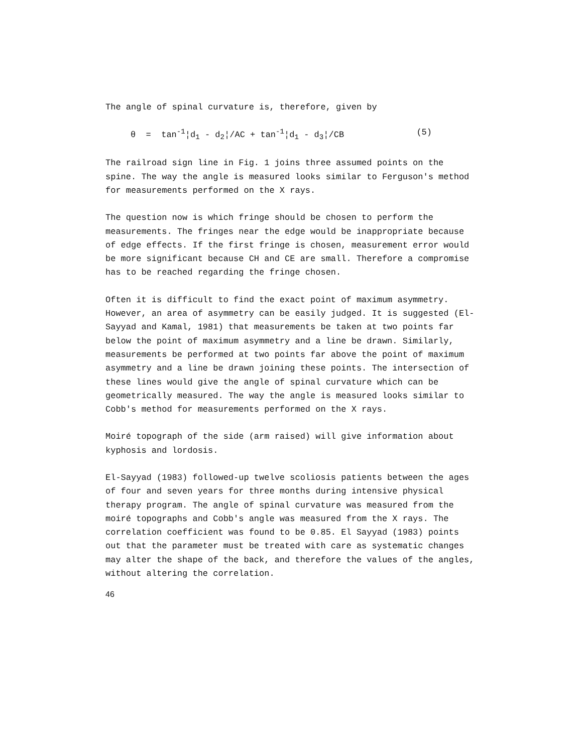The angle of spinal curvature is, therefore, given by
θ = tan<sup>-1</sup>¦d<sub>1</sub> - d<sub>2</sub>¦/AC + tan<sup>-1</sup>¦d<sub>1</sub> - d<sub>3</sub>¦/CB (5)
The railroad sign line in Fig. 1 joins three assumed points on the spine. The way the angle is measured looks similar to Ferguson's method for measurements performed on the X rays.
The question now is which fringe should be chosen to perform the measurements. The fringes near the edge would be inappropriate because of edge effects. If the first fringe is chosen, measurement error would be more significant because CH and CE are small. Therefore a compromise has to be reached regarding the fringe chosen.
Often it is difficult to find the exact point of maximum asymmetry. However, an area of asymmetry can be easily judged. It is suggested (El-Sayyad and Kamal, 1981) that measurements be taken at two points far below the point of maximum asymmetry and a line be drawn. Similarly, measurements be performed at two points far above the point of maximum asymmetry and a line be drawn joining these points. The intersection of these lines would give the angle of spinal curvature which can be geometrically measured. The way the angle is measured looks similar to Cobb's method for measurements performed on the X rays.
Moiré topograph of the side (arm raised) will give information about kyphosis and lordosis.
El-Sayyad (1983) followed-up twelve scoliosis patients between the ages of four and seven years for three months during intensive physical therapy program. The angle of spinal curvature was measured from the moiré topographs and Cobb's angle was measured from the X rays. The correlation coefficient was found to be 0.85. El Sayyad (1983) points out that the parameter must be treated with care as systematic changes may alter the shape of the back, and therefore the values of the angles, without altering the correlation.
46